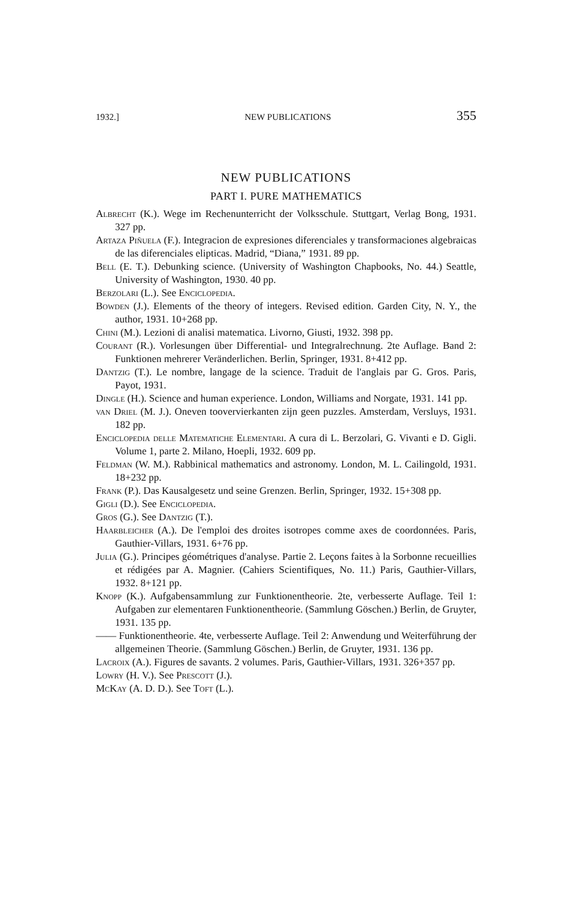1932.] NEW PUBLICATIONS 355
NEW PUBLICATIONS
PART I. PURE MATHEMATICS
Albrecht (K.). Wege im Rechenunterricht der Volksschule. Stuttgart, Verlag Bong, 1931. 327 pp.
Artaza Piñuela (F.). Integracion de expresiones diferenciales y transformaciones algebraicas de las diferenciales elipticas. Madrid, “Diana,” 1931. 89 pp.
Bell (E. T.). Debunking science. (University of Washington Chapbooks, No. 44.) Seattle, University of Washington, 1930. 40 pp.
Berzolari (L.). See Enciclopedia.
Bowden (J.). Elements of the theory of integers. Revised edition. Garden City, N. Y., the author, 1931. 10+268 pp.
Chini (M.). Lezioni di analisi matematica. Livorno, Giusti, 1932. 398 pp.
Courant (R.). Vorlesungen über Differential- und Integralrechnung. 2te Auflage. Band 2: Funktionen mehrerer Veränderlichen. Berlin, Springer, 1931. 8+412 pp.
Dantzig (T.). Le nombre, langage de la science. Traduit de l'anglais par G. Gros. Paris, Payot, 1931.
Dingle (H.). Science and human experience. London, Williams and Norgate, 1931. 141 pp.
van Driel (M. J.). Oneven toovervierkanten zijn geen puzzles. Amsterdam, Versluys, 1931. 182 pp.
Enciclopedia delle Matematiche Elementari. A cura di L. Berzolari, G. Vivanti e D. Gigli. Volume 1, parte 2. Milano, Hoepli, 1932. 609 pp.
Feldman (W. M.). Rabbinical mathematics and astronomy. London, M. L. Cailingold, 1931. 18+232 pp.
Frank (P.). Das Kausalgesetz und seine Grenzen. Berlin, Springer, 1932. 15+308 pp.
Gigli (D.). See Enciclopedia.
Gros (G.). See Dantzig (T.).
Haarbleicher (A.). De l'emploi des droites isotropes comme axes de coordonnées. Paris, Gauthier-Villars, 1931. 6+76 pp.
Julia (G.). Principes géométriques d'analyse. Partie 2. Leçons faites à la Sorbonne recueillies et rédigées par A. Magnier. (Cahiers Scientifiques, No. 11.) Paris, Gauthier-Villars, 1932. 8+121 pp.
Knopp (K.). Aufgabensammlung zur Funktionentheorie. 2te, verbesserte Auflage. Teil 1: Aufgaben zur elementaren Funktionentheorie. (Sammlung Göschen.) Berlin, de Gruyter, 1931. 135 pp.
—— Funktionentheorie. 4te, verbesserte Auflage. Teil 2: Anwendung und Weiterführung der allgemeinen Theorie. (Sammlung Göschen.) Berlin, de Gruyter, 1931. 136 pp.
Lacroix (A.). Figures de savants. 2 volumes. Paris, Gauthier-Villars, 1931. 326+357 pp.
Lowry (H. V.). See Prescott (J.).
McKay (A. D. D.). See Toft (L.).